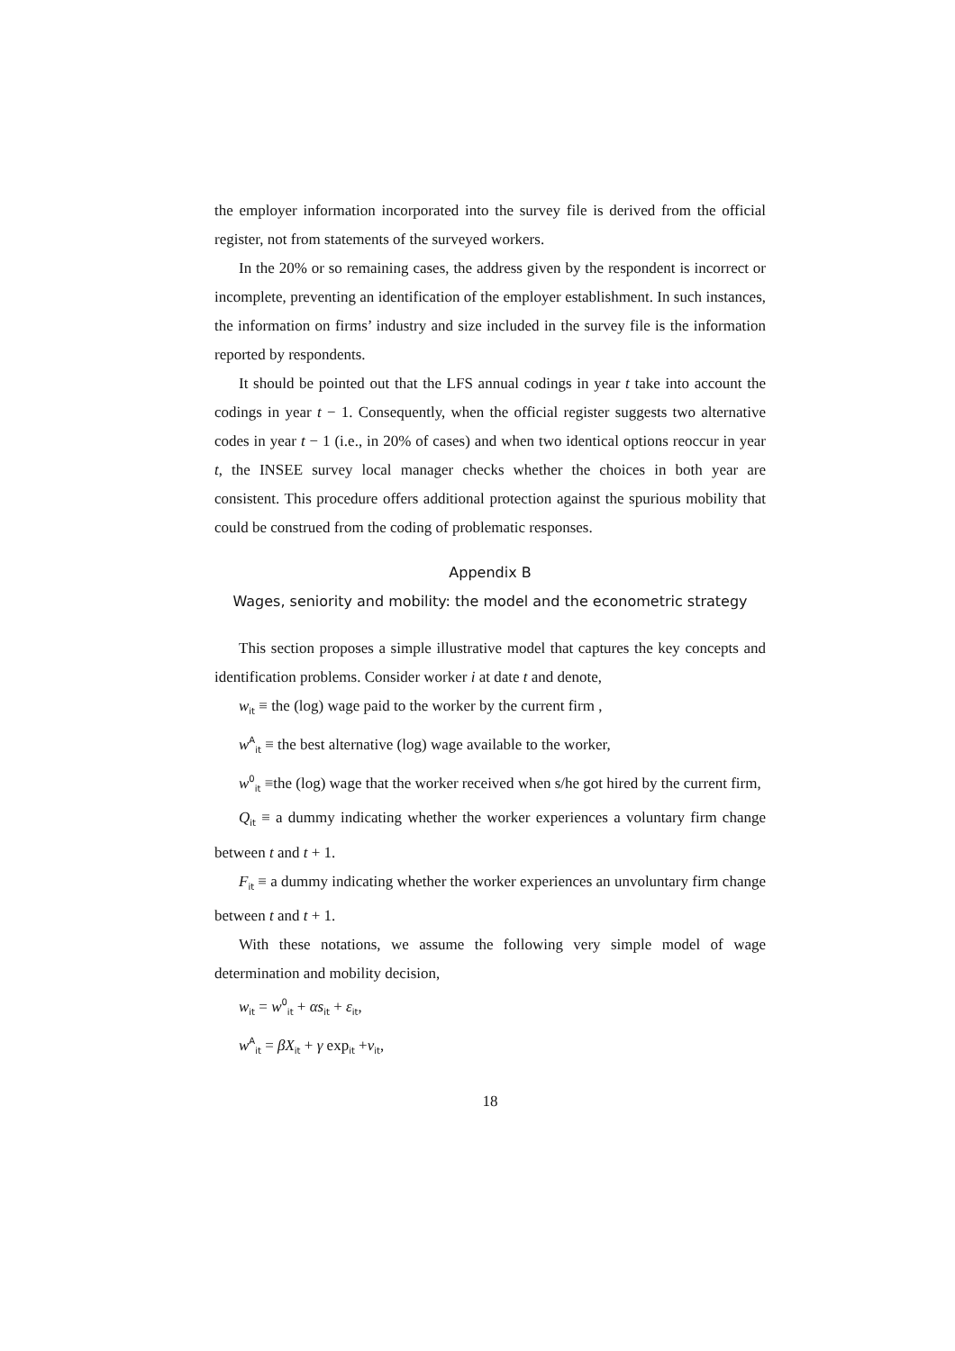the employer information incorporated into the survey file is derived from the official register, not from statements of the surveyed workers.
In the 20% or so remaining cases, the address given by the respondent is incorrect or incomplete, preventing an identification of the employer establishment. In such instances, the information on firms’ industry and size included in the survey file is the information reported by respondents.
It should be pointed out that the LFS annual codings in year t take into account the codings in year t − 1. Consequently, when the official register suggests two alternative codes in year t − 1 (i.e., in 20% of cases) and when two identical options reoccur in year t, the INSEE survey local manager checks whether the choices in both year are consistent. This procedure offers additional protection against the spurious mobility that could be construed from the coding of problematic responses.
Appendix B
Wages, seniority and mobility: the model and the econometric strategy
This section proposes a simple illustrative model that captures the key concepts and identification problems. Consider worker i at date t and denote,
w<sub>it</sub> ≡ the (log) wage paid to the worker by the current firm ,
w<sup>A</sup><sub>it</sub> ≡ the best alternative (log) wage available to the worker,
w<sup>0</sup><sub>it</sub> ≡the (log) wage that the worker received when s/he got hired by the current firm,
Q<sub>it</sub> ≡ a dummy indicating whether the worker experiences a voluntary firm change between t and t + 1.
F<sub>it</sub> ≡ a dummy indicating whether the worker experiences an unvoluntary firm change between t and t + 1.
With these notations, we assume the following very simple model of wage determination and mobility decision,
w<sub>it</sub> = w<sup>0</sup><sub>it</sub> + αs<sub>it</sub> + ε<sub>it</sub>,
w<sup>A</sup><sub>it</sub> = βX<sub>it</sub> + γ exp<sub>it</sub> +ν<sub>it</sub>,
18